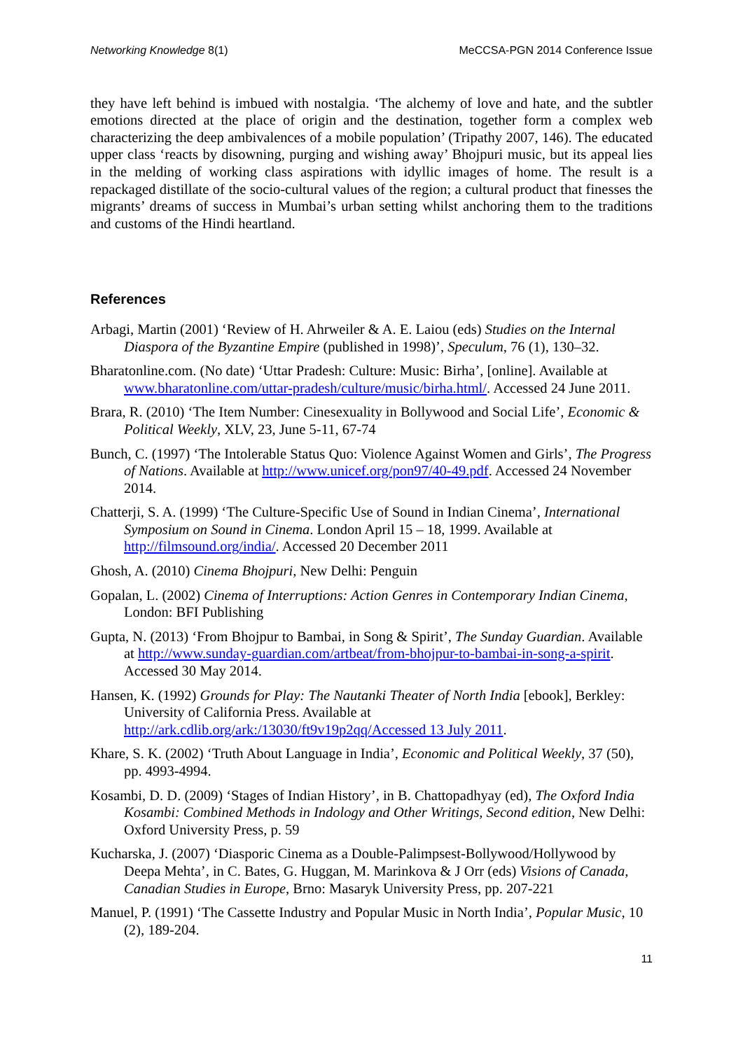Networking Knowledge 8(1) MeCCSA-PGN 2014 Conference Issue
they have left behind is imbued with nostalgia. ‘The alchemy of love and hate, and the subtler emotions directed at the place of origin and the destination, together form a complex web characterizing the deep ambivalences of a mobile population’ (Tripathy 2007, 146). The educated upper class ‘reacts by disowning, purging and wishing away’ Bhojpuri music, but its appeal lies in the melding of working class aspirations with idyllic images of home. The result is a repackaged distillate of the socio-cultural values of the region; a cultural product that finesses the migrants’ dreams of success in Mumbai’s urban setting whilst anchoring them to the traditions and customs of the Hindi heartland.
References
Arbagi, Martin (2001) ‘Review of H. Ahrweiler & A. E. Laiou (eds) Studies on the Internal Diaspora of the Byzantine Empire (published in 1998)’, Speculum, 76 (1), 130–32.
Bharatonline.com. (No date) ‘Uttar Pradesh: Culture: Music: Birha’, [online]. Available at www.bharatonline.com/uttar-pradesh/culture/music/birha.html/. Accessed 24 June 2011.
Brara, R. (2010) ‘The Item Number: Cinesexuality in Bollywood and Social Life’, Economic & Political Weekly, XLV, 23, June 5-11, 67-74
Bunch, C. (1997) ‘The Intolerable Status Quo: Violence Against Women and Girls’, The Progress of Nations. Available at http://www.unicef.org/pon97/40-49.pdf. Accessed 24 November 2014.
Chatterji, S. A. (1999) ‘The Culture-Specific Use of Sound in Indian Cinema’, International Symposium on Sound in Cinema. London April 15 – 18, 1999. Available at http://filmsound.org/india/. Accessed 20 December 2011
Ghosh, A. (2010) Cinema Bhojpuri, New Delhi: Penguin
Gopalan, L. (2002) Cinema of Interruptions: Action Genres in Contemporary Indian Cinema, London: BFI Publishing
Gupta, N. (2013) ‘From Bhojpur to Bambai, in Song & Spirit’, The Sunday Guardian. Available at http://www.sunday-guardian.com/artbeat/from-bhojpur-to-bambai-in-song-a-spirit. Accessed 30 May 2014.
Hansen, K. (1992) Grounds for Play: The Nautanki Theater of North India [ebook], Berkley: University of California Press. Available at http://ark.cdlib.org/ark:/13030/ft9v19p2qq/Accessed 13 July 2011.
Khare, S. K. (2002) ‘Truth About Language in India’, Economic and Political Weekly, 37 (50), pp. 4993-4994.
Kosambi, D. D. (2009) ‘Stages of Indian History’, in B. Chattopadhyay (ed), The Oxford India Kosambi: Combined Methods in Indology and Other Writings, Second edition, New Delhi: Oxford University Press, p. 59
Kucharska, J. (2007) ‘Diasporic Cinema as a Double-Palimpsest-Bollywood/Hollywood by Deepa Mehta’, in C. Bates, G. Huggan, M. Marinkova & J Orr (eds) Visions of Canada, Canadian Studies in Europe, Brno: Masaryk University Press, pp. 207-221
Manuel, P. (1991) ‘The Cassette Industry and Popular Music in North India’, Popular Music, 10 (2), 189-204.
11